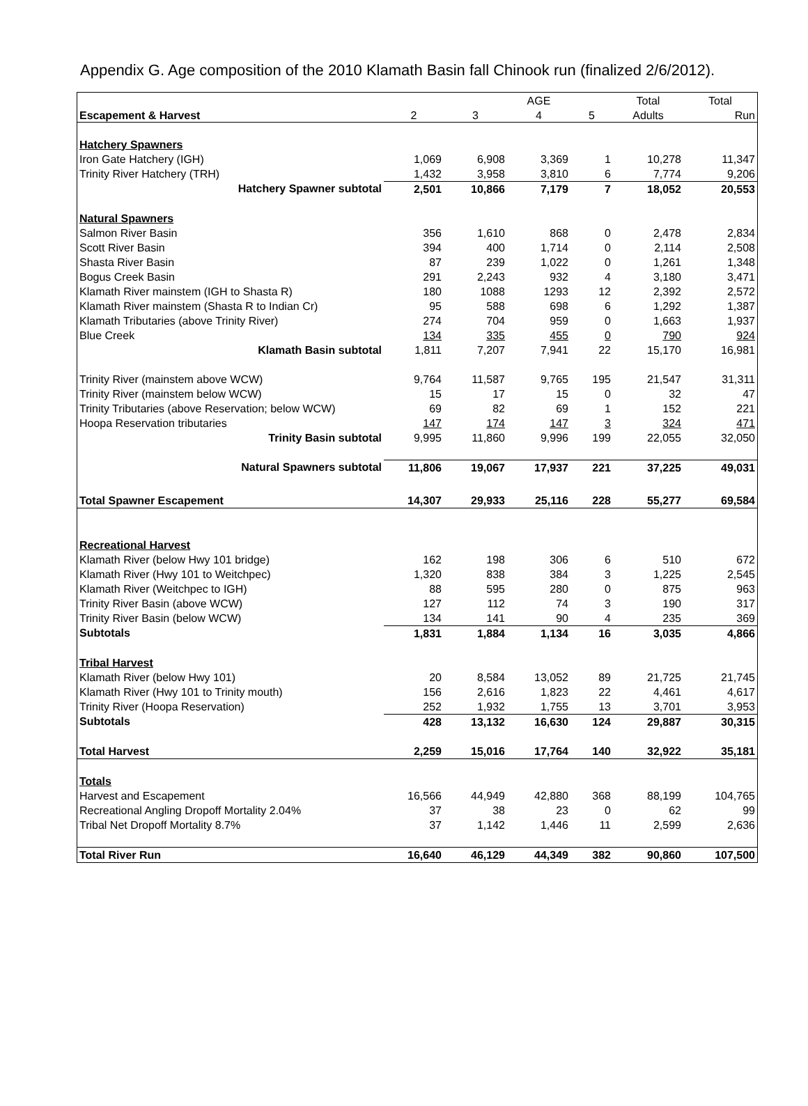Appendix G. Age composition of the 2010 Klamath Basin fall Chinook run (finalized 2/6/2012).
| | | | AGE | | Total | Total |
| --- | --- | --- | --- | --- | --- | --- |
| Escapement & Harvest | 2 | 3 | 4 | 5 | Adults | Run |
| Hatchery Spawners | | | | | | |
| Iron Gate Hatchery (IGH) | 1,069 | 6,908 | 3,369 | 1 | 10,278 | 11,347 |
| Trinity River Hatchery (TRH) | 1,432 | 3,958 | 3,810 | 6 | 7,774 | 9,206 |
| Hatchery Spawner subtotal | 2,501 | 10,866 | 7,179 | 7 | 18,052 | 20,553 |
| Natural Spawners | | | | | | |
| Salmon River Basin | 356 | 1,610 | 868 | 0 | 2,478 | 2,834 |
| Scott River Basin | 394 | 400 | 1,714 | 0 | 2,114 | 2,508 |
| Shasta River Basin | 87 | 239 | 1,022 | 0 | 1,261 | 1,348 |
| Bogus Creek Basin | 291 | 2,243 | 932 | 4 | 3,180 | 3,471 |
| Klamath River mainstem (IGH to Shasta R) | 180 | 1088 | 1293 | 12 | 2,392 | 2,572 |
| Klamath River mainstem (Shasta R to Indian Cr) | 95 | 588 | 698 | 6 | 1,292 | 1,387 |
| Klamath Tributaries (above Trinity River) | 274 | 704 | 959 | 0 | 1,663 | 1,937 |
| Blue Creek | 134 | 335 | 455 | 0 | 790 | 924 |
| Klamath Basin subtotal | 1,811 | 7,207 | 7,941 | 22 | 15,170 | 16,981 |
| Trinity River (mainstem above WCW) | 9,764 | 11,587 | 9,765 | 195 | 21,547 | 31,311 |
| Trinity River (mainstem below WCW) | 15 | 17 | 15 | 0 | 32 | 47 |
| Trinity Tributaries (above Reservation; below WCW) | 69 | 82 | 69 | 1 | 152 | 221 |
| Hoopa Reservation tributaries | 147 | 174 | 147 | 3 | 324 | 471 |
| Trinity Basin subtotal | 9,995 | 11,860 | 9,996 | 199 | 22,055 | 32,050 |
| Natural Spawners subtotal | 11,806 | 19,067 | 17,937 | 221 | 37,225 | 49,031 |
| Total Spawner Escapement | 14,307 | 29,933 | 25,116 | 228 | 55,277 | 69,584 |
| Recreational Harvest | | | | | | |
| Klamath River (below Hwy 101 bridge) | 162 | 198 | 306 | 6 | 510 | 672 |
| Klamath River (Hwy 101 to Weitchpec) | 1,320 | 838 | 384 | 3 | 1,225 | 2,545 |
| Klamath River (Weitchpec to IGH) | 88 | 595 | 280 | 0 | 875 | 963 |
| Trinity River Basin (above WCW) | 127 | 112 | 74 | 3 | 190 | 317 |
| Trinity River Basin (below WCW) | 134 | 141 | 90 | 4 | 235 | 369 |
| Subtotals | 1,831 | 1,884 | 1,134 | 16 | 3,035 | 4,866 |
| Tribal Harvest | | | | | | |
| Klamath River (below Hwy 101) | 20 | 8,584 | 13,052 | 89 | 21,725 | 21,745 |
| Klamath River (Hwy 101 to Trinity mouth) | 156 | 2,616 | 1,823 | 22 | 4,461 | 4,617 |
| Trinity River (Hoopa Reservation) | 252 | 1,932 | 1,755 | 13 | 3,701 | 3,953 |
| Subtotals | 428 | 13,132 | 16,630 | 124 | 29,887 | 30,315 |
| Total Harvest | 2,259 | 15,016 | 17,764 | 140 | 32,922 | 35,181 |
| Totals | | | | | | |
| Harvest and Escapement | 16,566 | 44,949 | 42,880 | 368 | 88,199 | 104,765 |
| Recreational Angling Dropoff Mortality 2.04% | 37 | 38 | 23 | 0 | 62 | 99 |
| Tribal Net Dropoff Mortality 8.7% | 37 | 1,142 | 1,446 | 11 | 2,599 | 2,636 |
| Total River Run | 16,640 | 46,129 | 44,349 | 382 | 90,860 | 107,500 |